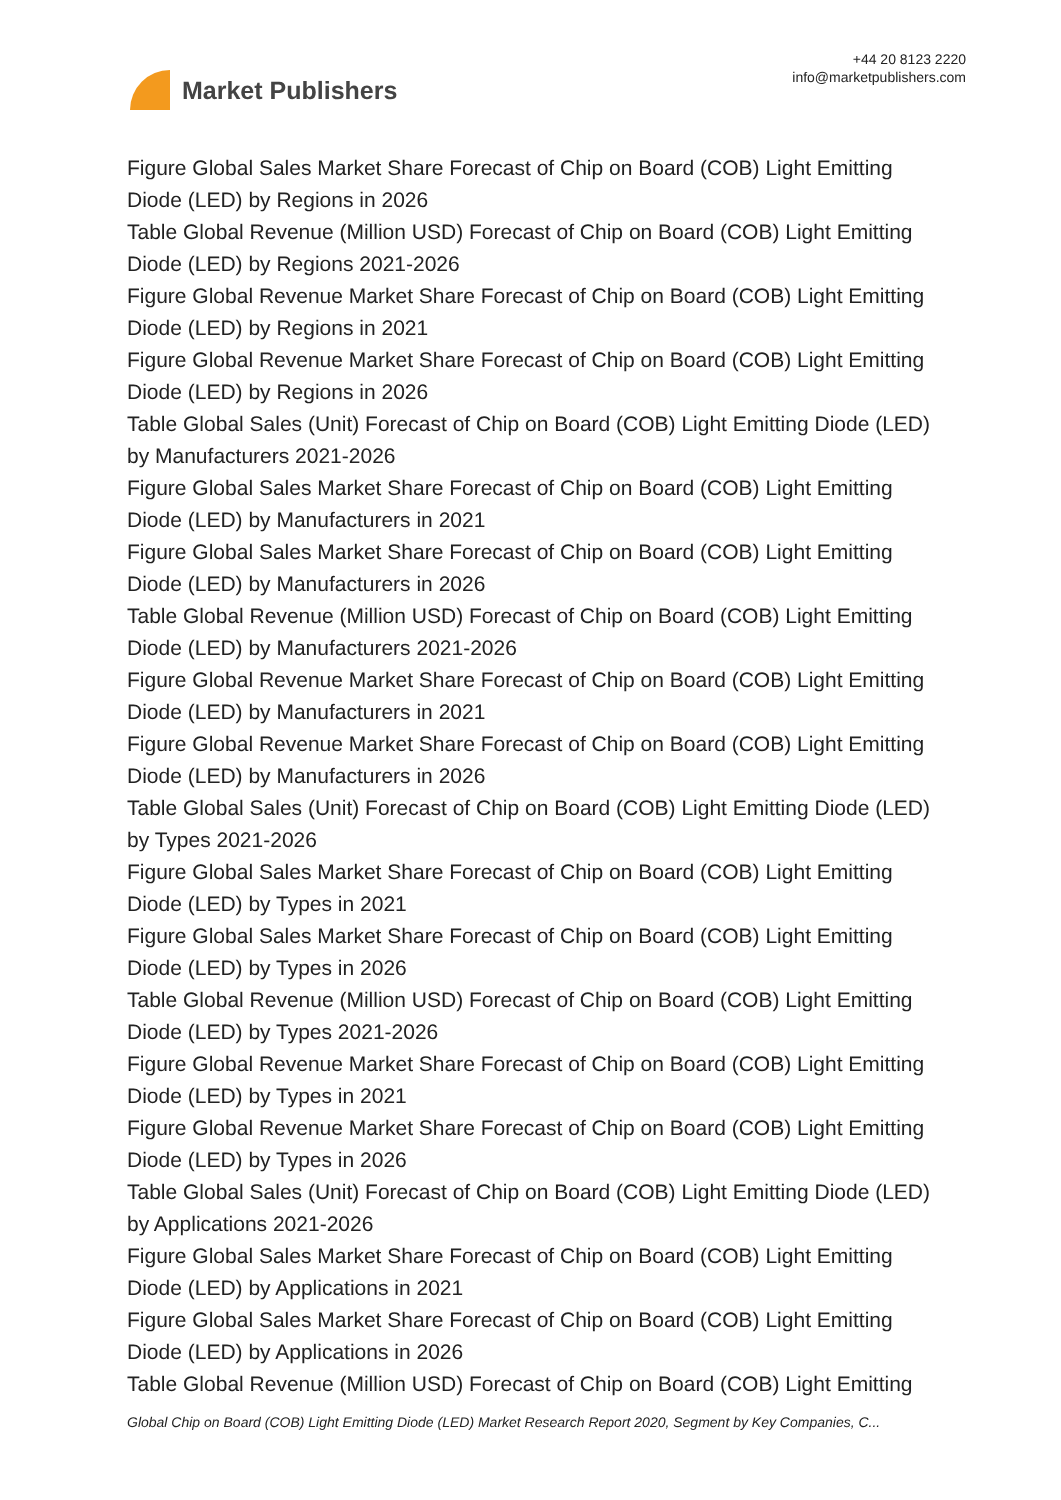Market Publishers
+44 20 8123 2220
info@marketpublishers.com
Figure Global Sales Market Share Forecast of Chip on Board (COB) Light Emitting Diode (LED) by Regions in 2026
Table Global Revenue (Million USD) Forecast of Chip on Board (COB) Light Emitting Diode (LED) by Regions 2021-2026
Figure Global Revenue Market Share Forecast of Chip on Board (COB) Light Emitting Diode (LED) by Regions in 2021
Figure Global Revenue Market Share Forecast of Chip on Board (COB) Light Emitting Diode (LED) by Regions in 2026
Table Global Sales (Unit) Forecast of Chip on Board (COB) Light Emitting Diode (LED) by Manufacturers 2021-2026
Figure Global Sales Market Share Forecast of Chip on Board (COB) Light Emitting Diode (LED) by Manufacturers in 2021
Figure Global Sales Market Share Forecast of Chip on Board (COB) Light Emitting Diode (LED) by Manufacturers in 2026
Table Global Revenue (Million USD) Forecast of Chip on Board (COB) Light Emitting Diode (LED) by Manufacturers 2021-2026
Figure Global Revenue Market Share Forecast of Chip on Board (COB) Light Emitting Diode (LED) by Manufacturers in 2021
Figure Global Revenue Market Share Forecast of Chip on Board (COB) Light Emitting Diode (LED) by Manufacturers in 2026
Table Global Sales (Unit) Forecast of Chip on Board (COB) Light Emitting Diode (LED) by Types 2021-2026
Figure Global Sales Market Share Forecast of Chip on Board (COB) Light Emitting Diode (LED) by Types in 2021
Figure Global Sales Market Share Forecast of Chip on Board (COB) Light Emitting Diode (LED) by Types in 2026
Table Global Revenue (Million USD) Forecast of Chip on Board (COB) Light Emitting Diode (LED) by Types 2021-2026
Figure Global Revenue Market Share Forecast of Chip on Board (COB) Light Emitting Diode (LED) by Types in 2021
Figure Global Revenue Market Share Forecast of Chip on Board (COB) Light Emitting Diode (LED) by Types in 2026
Table Global Sales (Unit) Forecast of Chip on Board (COB) Light Emitting Diode (LED) by Applications 2021-2026
Figure Global Sales Market Share Forecast of Chip on Board (COB) Light Emitting Diode (LED) by Applications in 2021
Figure Global Sales Market Share Forecast of Chip on Board (COB) Light Emitting Diode (LED) by Applications in 2026
Table Global Revenue (Million USD) Forecast of Chip on Board (COB) Light Emitting
Global Chip on Board (COB) Light Emitting Diode (LED) Market Research Report 2020, Segment by Key Companies, C...